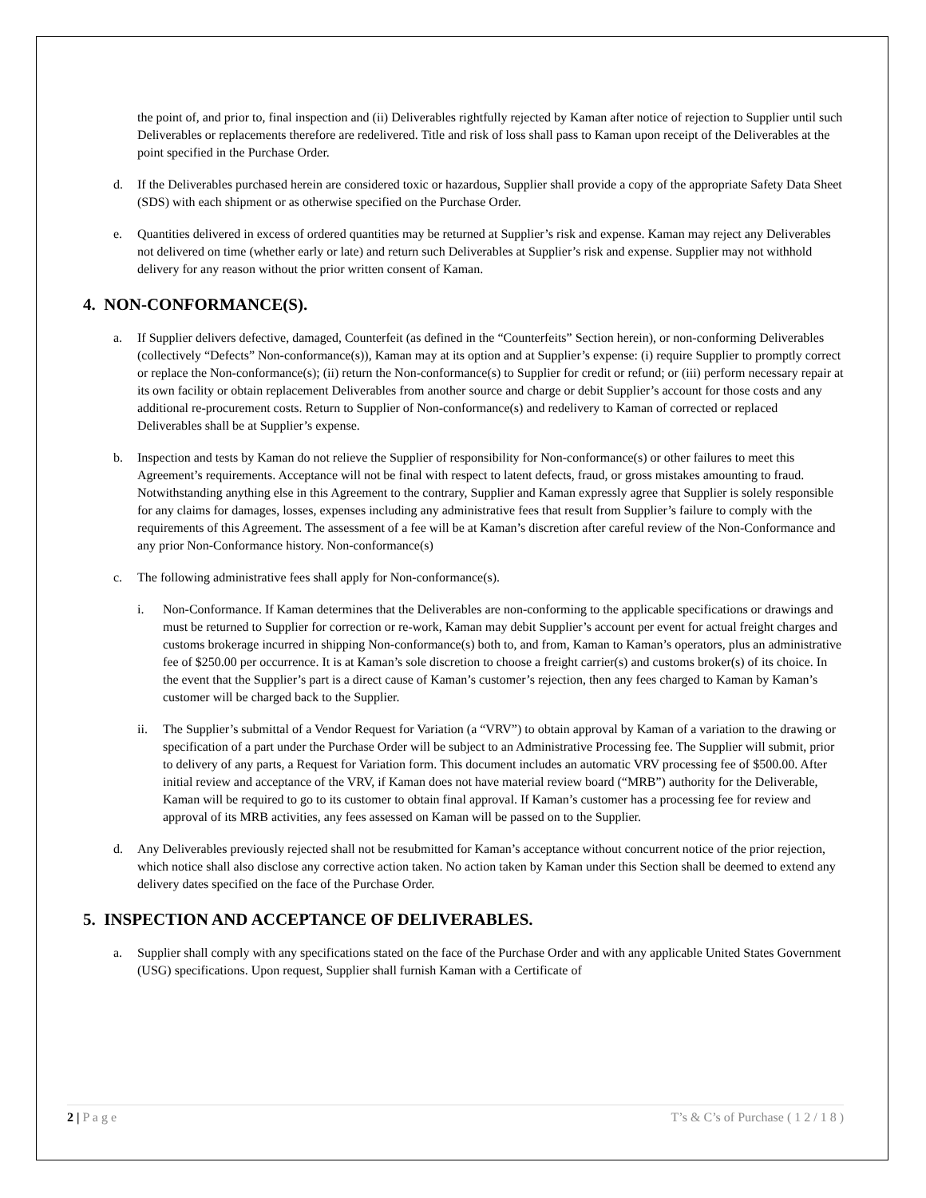the point of, and prior to, final inspection and (ii) Deliverables rightfully rejected by Kaman after notice of rejection to Supplier until such Deliverables or replacements therefore are redelivered. Title and risk of loss shall pass to Kaman upon receipt of the Deliverables at the point specified in the Purchase Order.
d. If the Deliverables purchased herein are considered toxic or hazardous, Supplier shall provide a copy of the appropriate Safety Data Sheet (SDS) with each shipment or as otherwise specified on the Purchase Order.
e. Quantities delivered in excess of ordered quantities may be returned at Supplier’s risk and expense. Kaman may reject any Deliverables not delivered on time (whether early or late) and return such Deliverables at Supplier’s risk and expense. Supplier may not withhold delivery for any reason without the prior written consent of Kaman.
4. NON-CONFORMANCE(S).
a. If Supplier delivers defective, damaged, Counterfeit (as defined in the “Counterfeits” Section herein), or non-conforming Deliverables (collectively “Defects” Non-conformance(s)), Kaman may at its option and at Supplier’s expense: (i) require Supplier to promptly correct or replace the Non-conformance(s); (ii) return the Non-conformance(s) to Supplier for credit or refund; or (iii) perform necessary repair at its own facility or obtain replacement Deliverables from another source and charge or debit Supplier’s account for those costs and any additional re-procurement costs. Return to Supplier of Non-conformance(s) and redelivery to Kaman of corrected or replaced Deliverables shall be at Supplier’s expense.
b. Inspection and tests by Kaman do not relieve the Supplier of responsibility for Non-conformance(s) or other failures to meet this Agreement’s requirements. Acceptance will not be final with respect to latent defects, fraud, or gross mistakes amounting to fraud. Notwithstanding anything else in this Agreement to the contrary, Supplier and Kaman expressly agree that Supplier is solely responsible for any claims for damages, losses, expenses including any administrative fees that result from Supplier’s failure to comply with the requirements of this Agreement. The assessment of a fee will be at Kaman’s discretion after careful review of the Non-Conformance and any prior Non-Conformance history. Non-conformance(s)
c. The following administrative fees shall apply for Non-conformance(s).
i. Non-Conformance. If Kaman determines that the Deliverables are non-conforming to the applicable specifications or drawings and must be returned to Supplier for correction or re-work, Kaman may debit Supplier’s account per event for actual freight charges and customs brokerage incurred in shipping Non-conformance(s) both to, and from, Kaman to Kaman’s operators, plus an administrative fee of $250.00 per occurrence. It is at Kaman’s sole discretion to choose a freight carrier(s) and customs broker(s) of its choice. In the event that the Supplier’s part is a direct cause of Kaman’s customer’s rejection, then any fees charged to Kaman by Kaman’s customer will be charged back to the Supplier.
ii. The Supplier’s submittal of a Vendor Request for Variation (a “VRV”) to obtain approval by Kaman of a variation to the drawing or specification of a part under the Purchase Order will be subject to an Administrative Processing fee. The Supplier will submit, prior to delivery of any parts, a Request for Variation form. This document includes an automatic VRV processing fee of $500.00. After initial review and acceptance of the VRV, if Kaman does not have material review board (“MRB”) authority for the Deliverable, Kaman will be required to go to its customer to obtain final approval. If Kaman’s customer has a processing fee for review and approval of its MRB activities, any fees assessed on Kaman will be passed on to the Supplier.
d. Any Deliverables previously rejected shall not be resubmitted for Kaman’s acceptance without concurrent notice of the prior rejection, which notice shall also disclose any corrective action taken. No action taken by Kaman under this Section shall be deemed to extend any delivery dates specified on the face of the Purchase Order.
5. INSPECTION AND ACCEPTANCE OF DELIVERABLES.
a. Supplier shall comply with any specifications stated on the face of the Purchase Order and with any applicable United States Government (USG) specifications. Upon request, Supplier shall furnish Kaman with a Certificate of
2 | P a g e T’s & C’s of Purchase ( 1 2 / 1 8 )